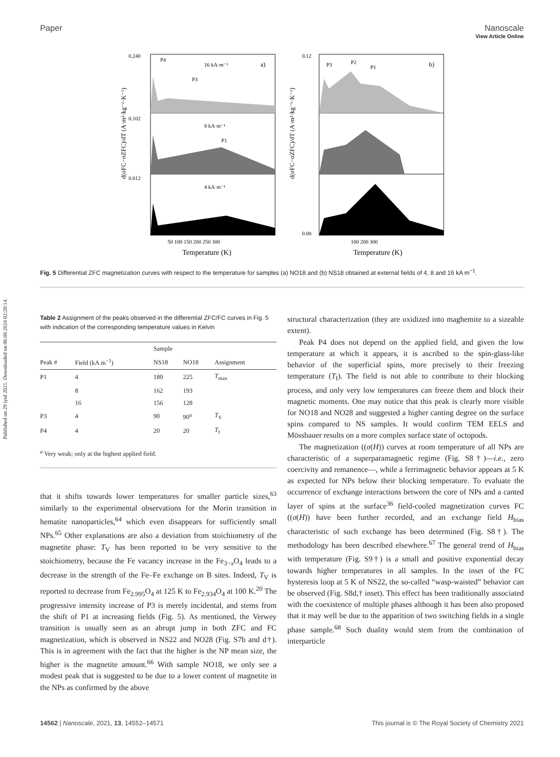Published on 29 iyul 2021. Downloaded on 06.08.2024 02:20:14.
View Article Online
Paper Nanoscale
d(σFC−σZFC)/dT (A·m²·kg⁻¹·K⁻¹)
0.240
0.102
0.012
a)
16 kA·m⁻¹
8 kA·m⁻¹
4 kA·m⁻¹
P4
P3
P1
50 100 150 200 250 300
Temperature (K)
d(σFC−σZFC)/dT (A·m²·kg⁻¹·K⁻¹)
0.12
0.00
b)
P3
P2
P1
100 200 300
Temperature (K)
Fig. 5 Differential ZFC magnetization curves with respect to the temperature for samples (a) NO18 and (b) NS18 obtained at external fields of 4, 8 and 16 kA m<sup>−1</sup>.
Table 2 Assignment of the peaks observed in the differential ZFC/FC curves in Fig. 5 with indication of the corresponding temperature values in Kelvin
| | | Sample | | |
| --- | --- | --- | --- | --- |
| Peak # | Field (kA m<sup>−1</sup>) | NS18 | NO18 | Assignment |
| P1 | 4 | 180 | 225 | T<sub>max</sub> |
| | 8 | 162 | 193 | |
| | 16 | 156 | 128 | |
| P3 | 4 | 90 | 90<sup>a</sup> | T<sub>V</sub> |
| P4 | 4 | 20 | 20 | T<sub>f</sub> |
<sup>a</sup> Very weak; only at the highest applied field.
that it shifts towards lower temperatures for smaller particle sizes,<sup>63</sup> similarly to the experimental observations for the Morin transition in hematite nanoparticles,<sup>64</sup> which even disappears for sufficiently small NPs.<sup>65</sup> Other explanations are also a deviation from stoichiometry of the magnetite phase: T<sub>V</sub> has been reported to be very sensitive to the stoichiometry, because the Fe vacancy increase in the Fe<sub>3−x</sub>O<sub>4</sub> leads to a decrease in the strength of the Fe–Fe exchange on B sites. Indeed, T<sub>V</sub> is reported to decrease from Fe<sub>2.995</sub>O<sub>4</sub> at 125 K to Fe<sub>2.934</sub>O<sub>4</sub> at 100 K.<sup>20</sup> The progressive intensity increase of P3 is merely incidental, and stems from the shift of P1 at increasing fields (Fig. 5). As mentioned, the Verwey transition is usually seen as an abrupt jump in both ZFC and FC magnetization, which is observed in NS22 and NO28 (Fig. S7b and d†). This is in agreement with the fact that the higher is the NP mean size, the higher is the magnetite amount.<sup>66</sup> With sample NO18, we only see a modest peak that is suggested to be due to a lower content of magnetite in the NPs as confirmed by the above
structural characterization (they are oxidized into maghemite to a sizeable extent).
Peak P4 does not depend on the applied field, and given the low temperature at which it appears, it is ascribed to the spin-glass-like behavior of the superficial spins, more precisely to their freezing temperature (T<sub>f</sub>). The field is not able to contribute to their blocking process, and only very low temperatures can freeze them and block their magnetic moments. One may notice that this peak is clearly more visible for NO18 and NO28 and suggested a higher canting degree on the surface spins compared to NS samples. It would confirm TEM EELS and Mössbauer results on a more complex surface state of octopods.
The magnetization ((σ(H)) curves at room temperature of all NPs are characteristic of a superparamagnetic regime (Fig. S8†)—i.e., zero coercivity and remanence—, while a ferrimagnetic behavior appears at 5 K as expected for NPs below their blocking temperature. To evaluate the occurrence of exchange interactions between the core of NPs and a canted layer of spins at the surface<sup>36</sup> field-cooled magnetization curves FC ((σ(H)) have been further recorded, and an exchange field H<sub>bias</sub> characteristic of such exchange has been determined (Fig. S8†). The methodology has been described elsewhere.<sup>67</sup> The general trend of H<sub>bias</sub> with temperature (Fig. S9†) is a small and positive exponential decay towards higher temperatures in all samples. In the inset of the FC hysteresis loop at 5 K of NS22, the so-called “wasp-waisted” behavior can be observed (Fig. S8d,† inset). This effect has been traditionally associated with the coexistence of multiple phases although it has been also proposed that it may well be due to the apparition of two switching fields in a single phase sample.<sup>68</sup> Such duality would stem from the combination of interparticle
14562 | Nanoscale, 2021, 13, 14552–14571 This journal is © The Royal Society of Chemistry 2021